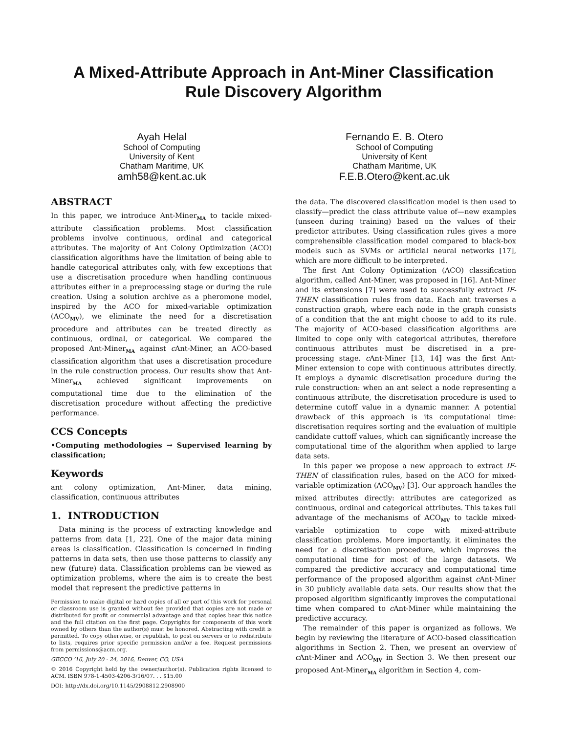A Mixed-Attribute Approach in Ant-Miner Classification
Rule Discovery Algorithm
Ayah Helal
School of Computing
University of Kent
Chatham Maritime, UK
amh58@kent.ac.uk
Fernando E. B. Otero
School of Computing
University of Kent
Chatham Maritime, UK
F.E.B.Otero@kent.ac.uk
ABSTRACT
In this paper, we introduce Ant-Miner<sub>MA</sub> to tackle mixed-attribute classification problems. Most classification problems involve continuous, ordinal and categorical attributes. The majority of Ant Colony Optimization (ACO) classification algorithms have the limitation of being able to handle categorical attributes only, with few exceptions that use a discretisation procedure when handling continuous attributes either in a preprocessing stage or during the rule creation. Using a solution archive as a pheromone model, inspired by the ACO for mixed-variable optimization (ACO<sub>MV</sub>), we eliminate the need for a discretisation procedure and attributes can be treated directly as continuous, ordinal, or categorical. We compared the proposed Ant-Miner<sub>MA</sub> against c Ant-Miner, an ACO-based classification algorithm that uses a discretisation procedure in the rule construction process. Our results show that Ant-Miner<sub>MA</sub> achieved significant improvements on computational time due to the elimination of the discretisation procedure without affecting the predictive performance.
CCS Concepts
•Computing methodologies → Supervised learning by classification;
Keywords
ant colony optimization, Ant-Miner, data mining, classification, continuous attributes
1. INTRODUCTION
Data mining is the process of extracting knowledge and patterns from data [1, 22]. One of the major data mining areas is classification. Classification is concerned in finding patterns in data sets, then use those patterns to classify any new (future) data. Classification problems can be viewed as optimization problems, where the aim is to create the best model that represent the predictive patterns in
Permission to make digital or hard copies of all or part of this work for personal or classroom use is granted without fee provided that copies are not made or distributed for profit or commercial advantage and that copies bear this notice and the full citation on the first page. Copyrights for components of this work owned by others than the author(s) must be honored. Abstracting with credit is permitted. To copy otherwise, or republish, to post on servers or to redistribute to lists, requires prior specific permission and/or a fee. Request permissions from permissions@acm.org.
GECCO ’16, July 20 - 24, 2016, Denver, CO, USA
© 2016 Copyright held by the owner/author(s). Publication rights licensed to ACM. ISBN 978-1-4503-4206-3/16/07. . . $15.00
DOI: http://dx.doi.org/10.1145/2908812.2908900
the data. The discovered classification model is then used to classify—predict the class attribute value of—new examples (unseen during training) based on the values of their predictor attributes. Using classification rules gives a more comprehensible classification model compared to black-box models such as SVMs or artificial neural networks [17], which are more difficult to be interpreted.
The first Ant Colony Optimization (ACO) classification algorithm, called Ant-Miner, was proposed in [16]. Ant-Miner and its extensions [7] were used to successfully extract IF-THEN classification rules from data. Each ant traverses a construction graph, where each node in the graph consists of a condition that the ant might choose to add to its rule. The majority of ACO-based classification algorithms are limited to cope only with categorical attributes, therefore continuous attributes must be discretised in a pre-processing stage. c Ant-Miner [13, 14] was the first Ant-Miner extension to cope with continuous attributes directly. It employs a dynamic discretisation procedure during the rule construction: when an ant select a node representing a continuous attribute, the discretisation procedure is used to determine cutoff value in a dynamic manner. A potential drawback of this approach is its computational time: discretisation requires sorting and the evaluation of multiple candidate cuttoff values, which can significantly increase the computational time of the algorithm when applied to large data sets.
In this paper we propose a new approach to extract IF-THEN of classification rules, based on the ACO for mixed-variable optimization (ACO<sub>MV</sub>) [3]. Our approach handles the mixed attributes directly: attributes are categorized as continuous, ordinal and categorical attributes. This takes full advantage of the mechanisms of ACO<sub>MV</sub> to tackle mixed-variable optimization to cope with mixed-attribute classification problems. More importantly, it eliminates the need for a discretisation procedure, which improves the computational time for most of the large datasets. We compared the predictive accuracy and computational time performance of the proposed algorithm against c Ant-Miner in 30 publicly available data sets. Our results show that the proposed algorithm significantly improves the computational time when compared to c Ant-Miner while maintaining the predictive accuracy.
The remainder of this paper is organized as follows. We begin by reviewing the literature of ACO-based classification algorithms in Section 2. Then, we present an overview of c Ant-Miner and ACO<sub>MV</sub> in Section 3. We then present our proposed Ant-Miner<sub>MA</sub> algorithm in Section 4, com-